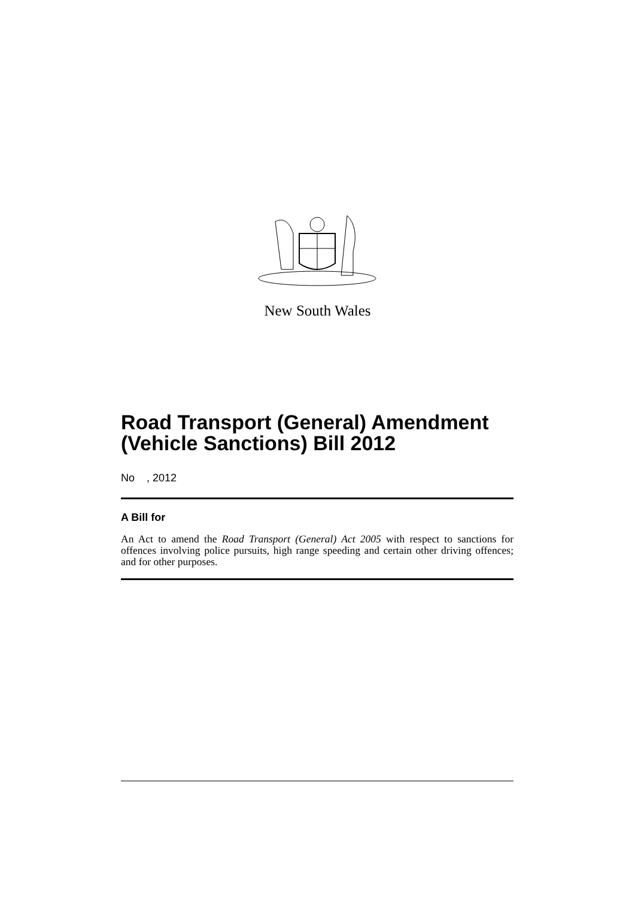New South Wales
Road Transport (General) Amendment (Vehicle Sanctions) Bill 2012
No , 2012
A Bill for
An Act to amend the Road Transport (General) Act 2005 with respect to sanctions for offences involving police pursuits, high range speeding and certain other driving offences; and for other purposes.